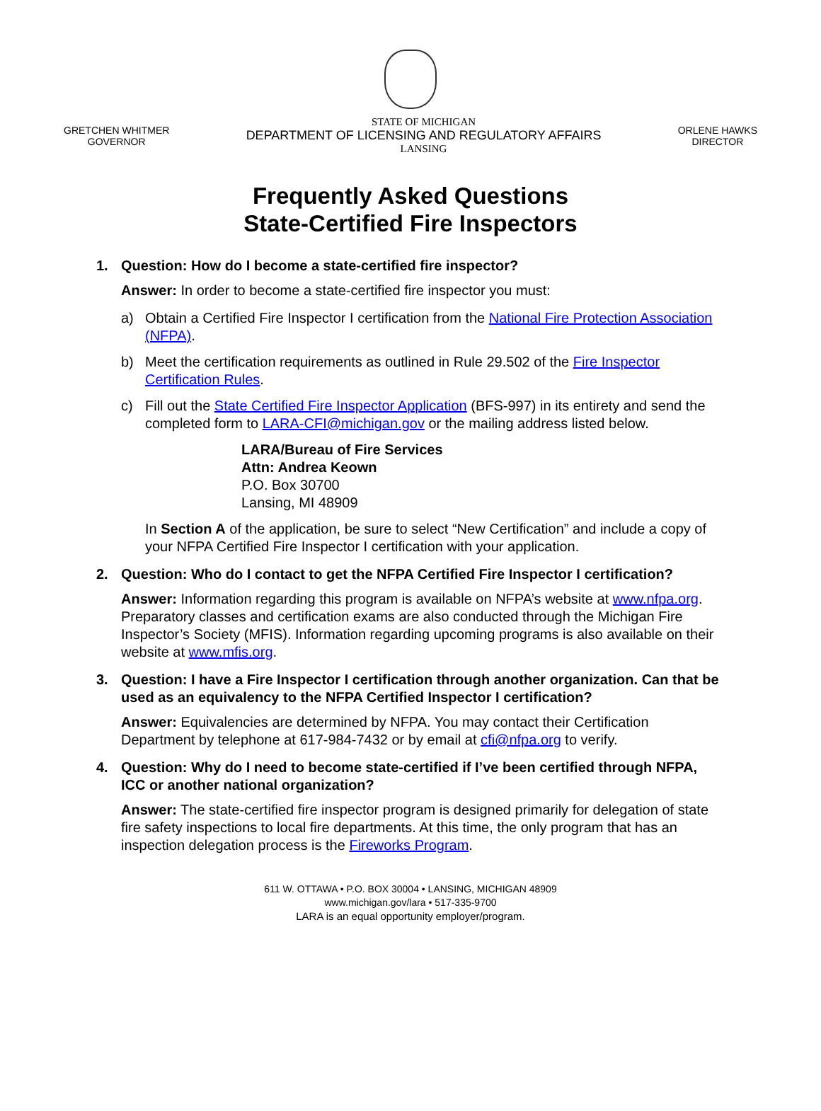GRETCHEN WHITMER
GOVERNOR
STATE OF MICHIGAN
DEPARTMENT OF LICENSING AND REGULATORY AFFAIRS
LANSING
ORLENE HAWKS
DIRECTOR
Frequently Asked Questions
State-Certified Fire Inspectors
1. Question: How do I become a state-certified fire inspector?
Answer: In order to become a state-certified fire inspector you must:
a) Obtain a Certified Fire Inspector I certification from the National Fire Protection Association (NFPA).
b) Meet the certification requirements as outlined in Rule 29.502 of the Fire Inspector Certification Rules.
c) Fill out the State Certified Fire Inspector Application (BFS-997) in its entirety and send the completed form to LARA-CFI@michigan.gov or the mailing address listed below.
LARA/Bureau of Fire Services
Attn: Andrea Keown
P.O. Box 30700
Lansing, MI 48909
In Section A of the application, be sure to select “New Certification” and include a copy of your NFPA Certified Fire Inspector I certification with your application.
2. Question: Who do I contact to get the NFPA Certified Fire Inspector I certification?
Answer: Information regarding this program is available on NFPA’s website at www.nfpa.org. Preparatory classes and certification exams are also conducted through the Michigan Fire Inspector’s Society (MFIS). Information regarding upcoming programs is also available on their website at www.mfis.org.
3. Question: I have a Fire Inspector I certification through another organization. Can that be used as an equivalency to the NFPA Certified Inspector I certification?
Answer: Equivalencies are determined by NFPA. You may contact their Certification Department by telephone at 617-984-7432 or by email at cfi@nfpa.org to verify.
4. Question: Why do I need to become state-certified if I’ve been certified through NFPA, ICC or another national organization?
Answer: The state-certified fire inspector program is designed primarily for delegation of state fire safety inspections to local fire departments. At this time, the only program that has an inspection delegation process is the Fireworks Program.
611 W. OTTAWA • P.O. BOX 30004 • LANSING, MICHIGAN 48909
www.michigan.gov/lara • 517-335-9700
LARA is an equal opportunity employer/program.